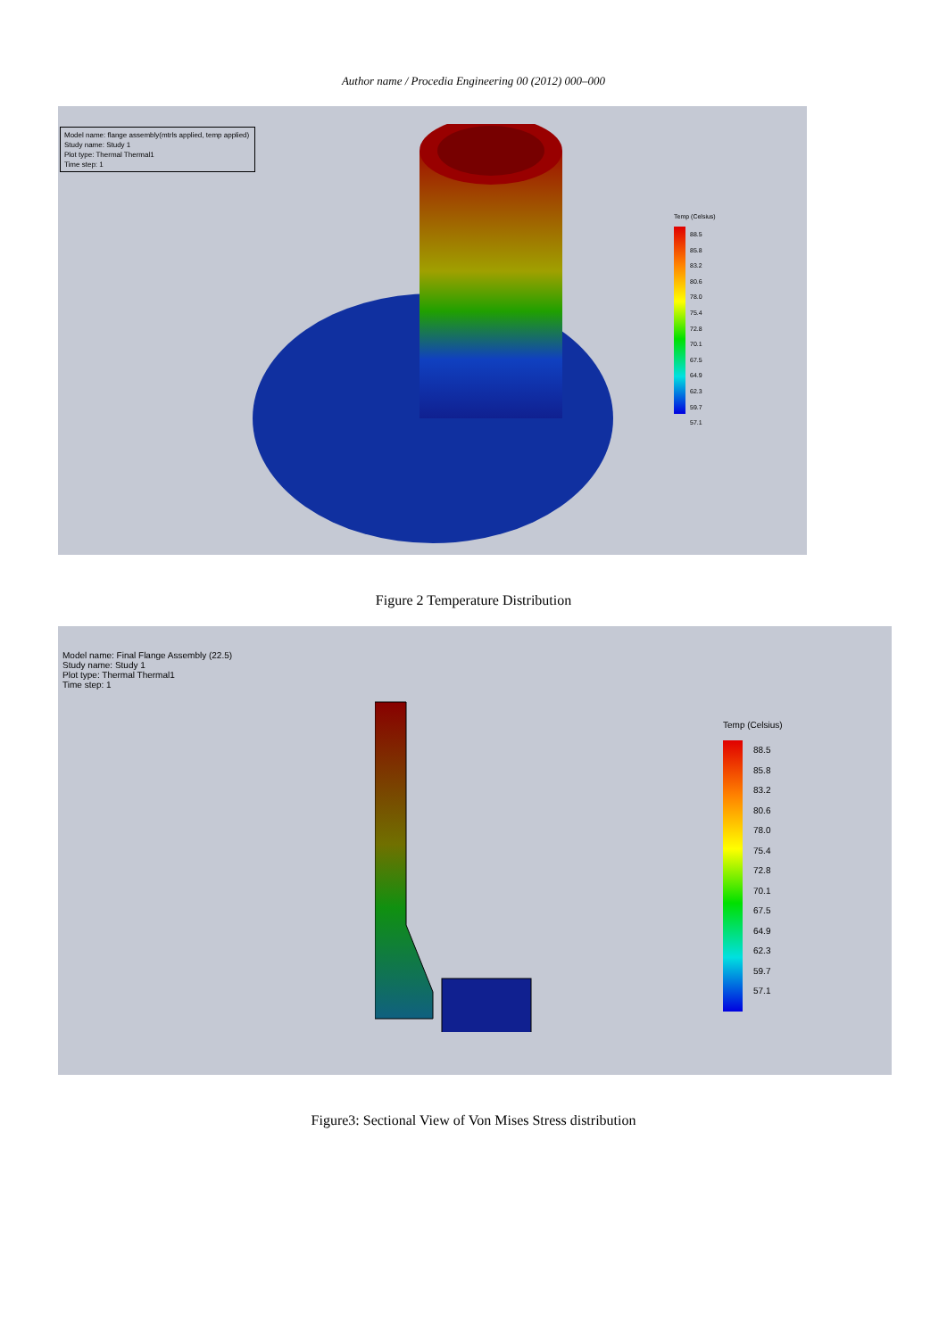Author name / Procedia Engineering 00 (2012) 000–000
Model name: flange assembly(mtrls applied, temp applied)
Study name: Study 1
Plot type: Thermal Thermal1
Time step: 1
Temp (Celsius)
88.5
85.8
83.2
80.6
78.0
75.4
72.8
70.1
67.5
64.9
62.3
59.7
57.1
Figure 2 Temperature Distribution
Model name: Final Flange Assembly (22.5)
Study name: Study 1
Plot type: Thermal Thermal1
Time step: 1
Temp (Celsius)
88.5
85.8
83.2
80.6
78.0
75.4
72.8
70.1
67.5
64.9
62.3
59.7
57.1
Figure3: Sectional View of Von Mises Stress distribution